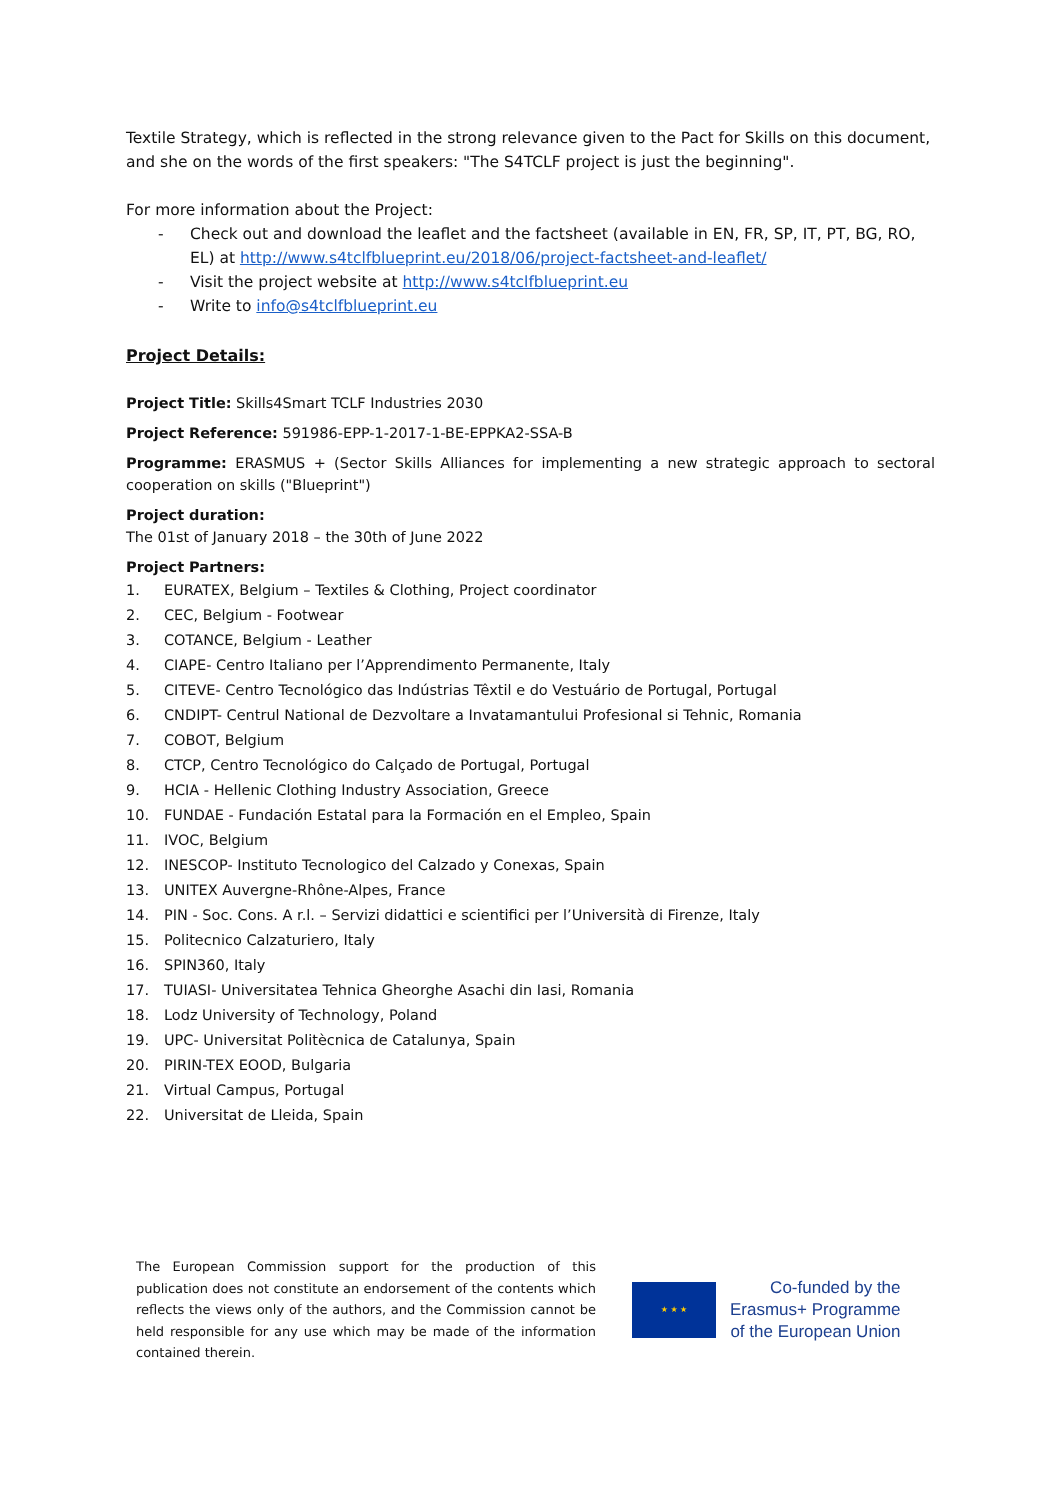Textile Strategy, which is reflected in the strong relevance given to the Pact for Skills on this document, and she on the words of the first speakers: "The S4TCLF project is just the beginning".
For more information about the Project:
- Check out and download the leaflet and the factsheet (available in EN, FR, SP, IT, PT, BG, RO, EL) at http://www.s4tclfblueprint.eu/2018/06/project-factsheet-and-leaflet/
- Visit the project website at http://www.s4tclfblueprint.eu
- Write to info@s4tclfblueprint.eu
Project Details:
Project Title: Skills4Smart TCLF Industries 2030
Project Reference: 591986-EPP-1-2017-1-BE-EPPKA2-SSA-B
Programme: ERASMUS + (Sector Skills Alliances for implementing a new strategic approach to sectoral cooperation on skills ("Blueprint")
Project duration:
The 01st of January 2018 – the 30th of June 2022
Project Partners:
1. EURATEX, Belgium – Textiles & Clothing, Project coordinator
2. CEC, Belgium - Footwear
3. COTANCE, Belgium - Leather
4. CIAPE- Centro Italiano per l’Apprendimento Permanente, Italy
5. CITEVE- Centro Tecnológico das Indústrias Têxtil e do Vestuário de Portugal, Portugal
6. CNDIPT- Centrul National de Dezvoltare a Invatamantului Profesional si Tehnic, Romania
7. COBOT, Belgium
8. CTCP, Centro Tecnológico do Calçado de Portugal, Portugal
9. HCIA - Hellenic Clothing Industry Association, Greece
10. FUNDAE - Fundación Estatal para la Formación en el Empleo, Spain
11. IVOC, Belgium
12. INESCOP- Instituto Tecnologico del Calzado y Conexas, Spain
13. UNITEX Auvergne-Rhône-Alpes, France
14. PIN - Soc. Cons. A r.l. – Servizi didattici e scientifici per l’Università di Firenze, Italy
15. Politecnico Calzaturiero, Italy
16. SPIN360, Italy
17. TUIASI- Universitatea Tehnica Gheorghe Asachi din Iasi, Romania
18. Lodz University of Technology, Poland
19. UPC- Universitat Politècnica de Catalunya, Spain
20. PIRIN-TEX EOOD, Bulgaria
21. Virtual Campus, Portugal
22. Universitat de Lleida, Spain
The European Commission support for the production of this publication does not constitute an endorsement of the contents which reflects the views only of the authors, and the Commission cannot be held responsible for any use which may be made of the information contained therein.
★ ★ ★
Co-funded by the
Erasmus+ Programme
of the European Union